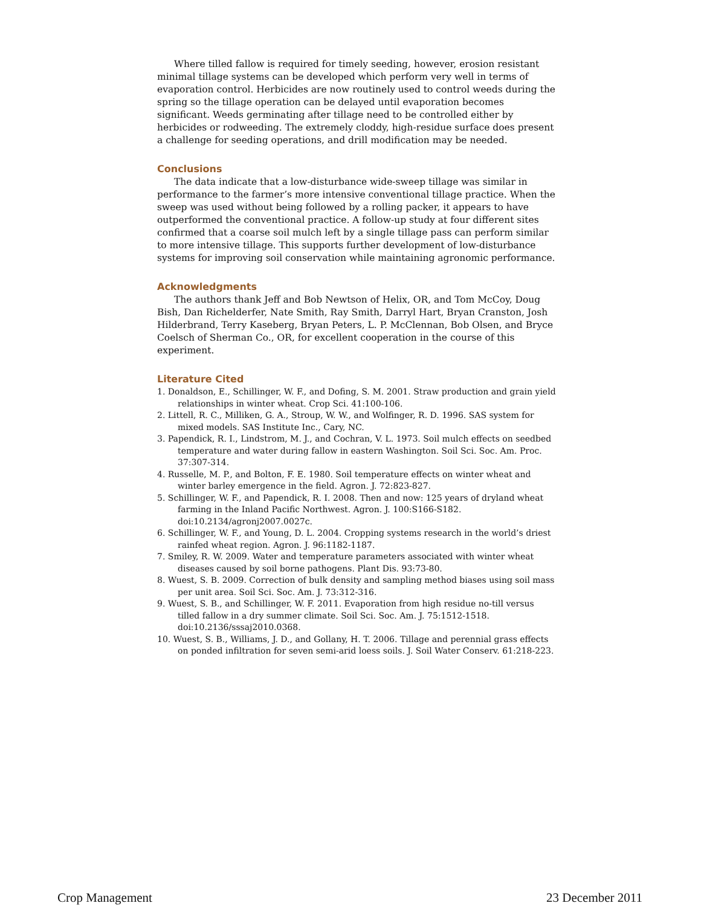Where tilled fallow is required for timely seeding, however, erosion resistant minimal tillage systems can be developed which perform very well in terms of evaporation control. Herbicides are now routinely used to control weeds during the spring so the tillage operation can be delayed until evaporation becomes significant. Weeds germinating after tillage need to be controlled either by herbicides or rodweeding. The extremely cloddy, high-residue surface does present a challenge for seeding operations, and drill modification may be needed.
Conclusions
The data indicate that a low-disturbance wide-sweep tillage was similar in performance to the farmer’s more intensive conventional tillage practice. When the sweep was used without being followed by a rolling packer, it appears to have outperformed the conventional practice. A follow-up study at four different sites confirmed that a coarse soil mulch left by a single tillage pass can perform similar to more intensive tillage. This supports further development of low-disturbance systems for improving soil conservation while maintaining agronomic performance.
Acknowledgments
The authors thank Jeff and Bob Newtson of Helix, OR, and Tom McCoy, Doug Bish, Dan Richelderfer, Nate Smith, Ray Smith, Darryl Hart, Bryan Cranston, Josh Hilderbrand, Terry Kaseberg, Bryan Peters, L. P. McClennan, Bob Olsen, and Bryce Coelsch of Sherman Co., OR, for excellent cooperation in the course of this experiment.
Literature Cited
1. Donaldson, E., Schillinger, W. F., and Dofing, S. M. 2001. Straw production and grain yield relationships in winter wheat. Crop Sci. 41:100-106.
2. Littell, R. C., Milliken, G. A., Stroup, W. W., and Wolfinger, R. D. 1996. SAS system for mixed models. SAS Institute Inc., Cary, NC.
3. Papendick, R. I., Lindstrom, M. J., and Cochran, V. L. 1973. Soil mulch effects on seedbed temperature and water during fallow in eastern Washington. Soil Sci. Soc. Am. Proc. 37:307-314.
4. Russelle, M. P., and Bolton, F. E. 1980. Soil temperature effects on winter wheat and winter barley emergence in the field. Agron. J. 72:823-827.
5. Schillinger, W. F., and Papendick, R. I. 2008. Then and now: 125 years of dryland wheat farming in the Inland Pacific Northwest. Agron. J. 100:S166-S182. doi:10.2134/agronj2007.0027c.
6. Schillinger, W. F., and Young, D. L. 2004. Cropping systems research in the world’s driest rainfed wheat region. Agron. J. 96:1182-1187.
7. Smiley, R. W. 2009. Water and temperature parameters associated with winter wheat diseases caused by soil borne pathogens. Plant Dis. 93:73-80.
8. Wuest, S. B. 2009. Correction of bulk density and sampling method biases using soil mass per unit area. Soil Sci. Soc. Am. J. 73:312-316.
9. Wuest, S. B., and Schillinger, W. F. 2011. Evaporation from high residue no-till versus tilled fallow in a dry summer climate. Soil Sci. Soc. Am. J. 75:1512-1518. doi:10.2136/sssaj2010.0368.
10. Wuest, S. B., Williams, J. D., and Gollany, H. T. 2006. Tillage and perennial grass effects on ponded infiltration for seven semi-arid loess soils. J. Soil Water Conserv. 61:218-223.
Crop Management 23 December 2011